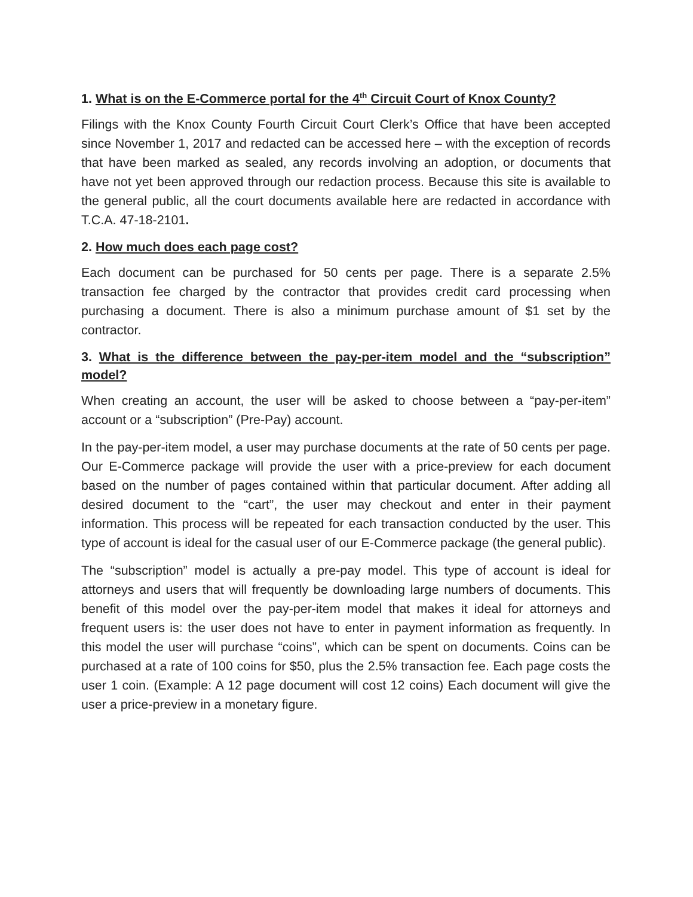1. What is on the E-Commerce portal for the 4<sup>th</sup> Circuit Court of Knox County?
Filings with the Knox County Fourth Circuit Court Clerk’s Office that have been accepted since November 1, 2017 and redacted can be accessed here – with the exception of records that have been marked as sealed, any records involving an adoption, or documents that have not yet been approved through our redaction process. Because this site is available to the general public, all the court documents available here are redacted in accordance with T.C.A. 47-18-2101.
2. How much does each page cost?
Each document can be purchased for 50 cents per page. There is a separate 2.5% transaction fee charged by the contractor that provides credit card processing when purchasing a document. There is also a minimum purchase amount of $1 set by the contractor.
3. What is the difference between the pay-per-item model and the “subscription” model?
When creating an account, the user will be asked to choose between a “pay-per-item” account or a “subscription” (Pre-Pay) account.
In the pay-per-item model, a user may purchase documents at the rate of 50 cents per page. Our E-Commerce package will provide the user with a price-preview for each document based on the number of pages contained within that particular document. After adding all desired document to the “cart”, the user may checkout and enter in their payment information. This process will be repeated for each transaction conducted by the user. This type of account is ideal for the casual user of our E-Commerce package (the general public).
The “subscription” model is actually a pre-pay model. This type of account is ideal for attorneys and users that will frequently be downloading large numbers of documents. This benefit of this model over the pay-per-item model that makes it ideal for attorneys and frequent users is: the user does not have to enter in payment information as frequently. In this model the user will purchase “coins”, which can be spent on documents. Coins can be purchased at a rate of 100 coins for $50, plus the 2.5% transaction fee. Each page costs the user 1 coin. (Example: A 12 page document will cost 12 coins) Each document will give the user a price-preview in a monetary figure.